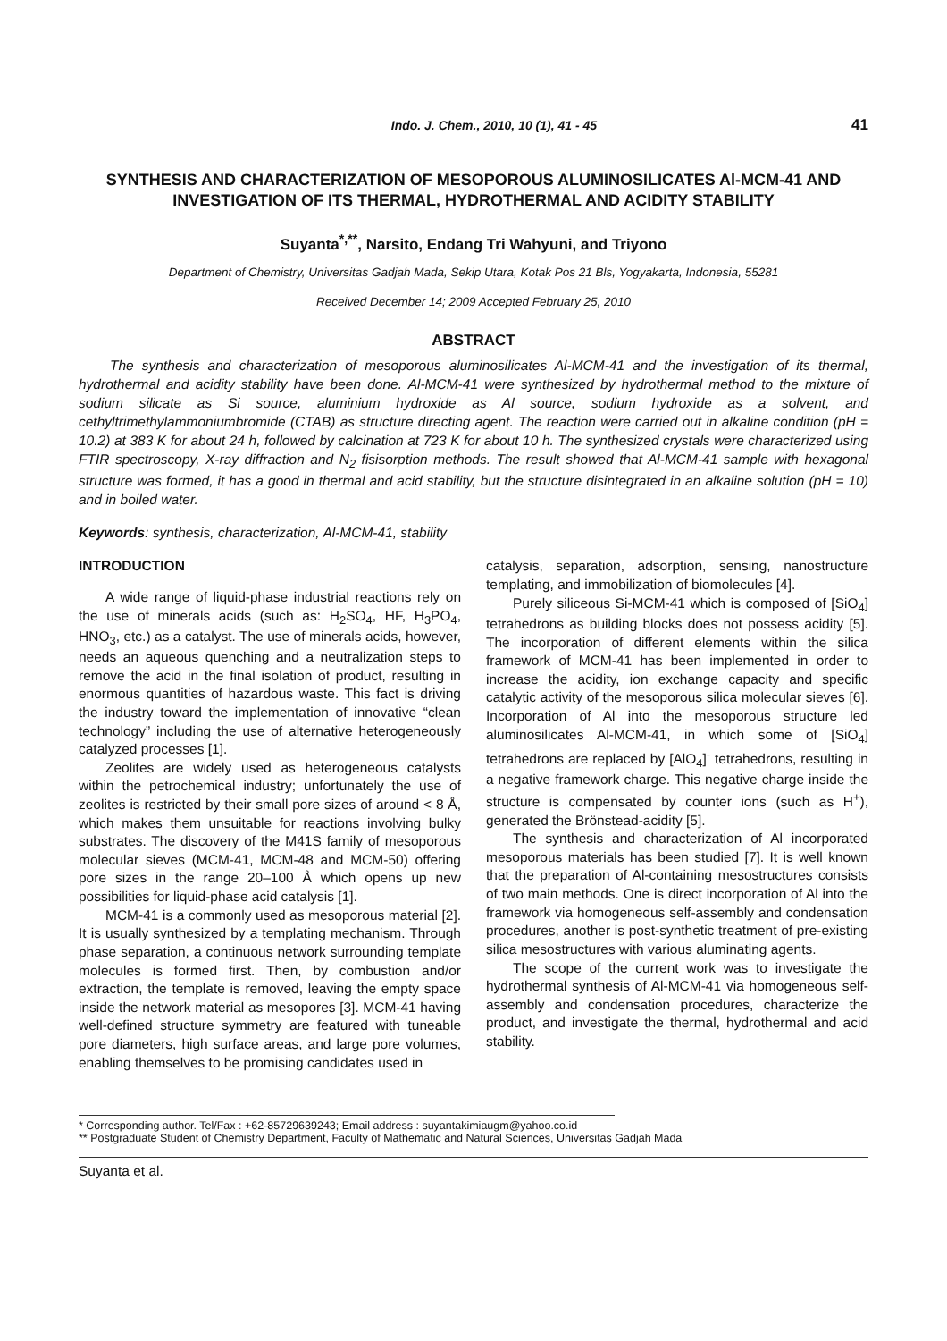Indo. J. Chem., 2010, 10 (1), 41 - 45 41
SYNTHESIS AND CHARACTERIZATION OF MESOPOROUS ALUMINOSILICATES Al-MCM-41 AND INVESTIGATION OF ITS THERMAL, HYDROTHERMAL AND ACIDITY STABILITY
Suyanta<sup>*,**</sup>, Narsito, Endang Tri Wahyuni, and Triyono
Department of Chemistry, Universitas Gadjah Mada, Sekip Utara, Kotak Pos 21 Bls, Yogyakarta, Indonesia, 55281
Received December 14; 2009 Accepted February 25, 2010
ABSTRACT
The synthesis and characterization of mesoporous aluminosilicates Al-MCM-41 and the investigation of its thermal, hydrothermal and acidity stability have been done. Al-MCM-41 were synthesized by hydrothermal method to the mixture of sodium silicate as Si source, aluminium hydroxide as Al source, sodium hydroxide as a solvent, and cethyltrimethylammoniumbromide (CTAB) as structure directing agent. The reaction were carried out in alkaline condition (pH = 10.2) at 383 K for about 24 h, followed by calcination at 723 K for about 10 h. The synthesized crystals were characterized using FTIR spectroscopy, X-ray diffraction and N<sub>2</sub> fisisorption methods. The result showed that Al-MCM-41 sample with hexagonal structure was formed, it has a good in thermal and acid stability, but the structure disintegrated in an alkaline solution (pH = 10) and in boiled water.
Keywords: synthesis, characterization, Al-MCM-41, stability
INTRODUCTION
A wide range of liquid-phase industrial reactions rely on the use of minerals acids (such as: H<sub>2</sub>SO<sub>4</sub>, HF, H<sub>3</sub>PO<sub>4</sub>, HNO<sub>3</sub>, etc.) as a catalyst. The use of minerals acids, however, needs an aqueous quenching and a neutralization steps to remove the acid in the final isolation of product, resulting in enormous quantities of hazardous waste. This fact is driving the industry toward the implementation of innovative “clean technology” including the use of alternative heterogeneously catalyzed processes [1].
Zeolites are widely used as heterogeneous catalysts within the petrochemical industry; unfortunately the use of zeolites is restricted by their small pore sizes of around < 8 Å, which makes them unsuitable for reactions involving bulky substrates. The discovery of the M41S family of mesoporous molecular sieves (MCM-41, MCM-48 and MCM-50) offering pore sizes in the range 20–100 Å which opens up new possibilities for liquid-phase acid catalysis [1].
MCM-41 is a commonly used as mesoporous material [2]. It is usually synthesized by a templating mechanism. Through phase separation, a continuous network surrounding template molecules is formed first. Then, by combustion and/or extraction, the template is removed, leaving the empty space inside the network material as mesopores [3]. MCM-41 having well-defined structure symmetry are featured with tuneable pore diameters, high surface areas, and large pore volumes, enabling themselves to be promising candidates used in
catalysis, separation, adsorption, sensing, nanostructure templating, and immobilization of biomolecules [4].
Purely siliceous Si-MCM-41 which is composed of [SiO<sub>4</sub>] tetrahedrons as building blocks does not possess acidity [5]. The incorporation of different elements within the silica framework of MCM-41 has been implemented in order to increase the acidity, ion exchange capacity and specific catalytic activity of the mesoporous silica molecular sieves [6]. Incorporation of Al into the mesoporous structure led aluminosilicates Al-MCM-41, in which some of [SiO<sub>4</sub>] tetrahedrons are replaced by [AlO<sub>4</sub>]<sup>-</sup> tetrahedrons, resulting in a negative framework charge. This negative charge inside the structure is compensated by counter ions (such as H<sup>+</sup>), generated the Brönstead-acidity [5].
The synthesis and characterization of Al incorporated mesoporous materials has been studied [7]. It is well known that the preparation of Al-containing mesostructures consists of two main methods. One is direct incorporation of Al into the framework via homogeneous self-assembly and condensation procedures, another is post-synthetic treatment of pre-existing silica mesostructures with various aluminating agents.
The scope of the current work was to investigate the hydrothermal synthesis of Al-MCM-41 via homogeneous self-assembly and condensation procedures, characterize the product, and investigate the thermal, hydrothermal and acid stability.
* Corresponding author. Tel/Fax : +62-85729639243; Email address : suyantakimiaugm@yahoo.co.id
** Postgraduate Student of Chemistry Department, Faculty of Mathematic and Natural Sciences, Universitas Gadjah Mada
Suyanta et al.